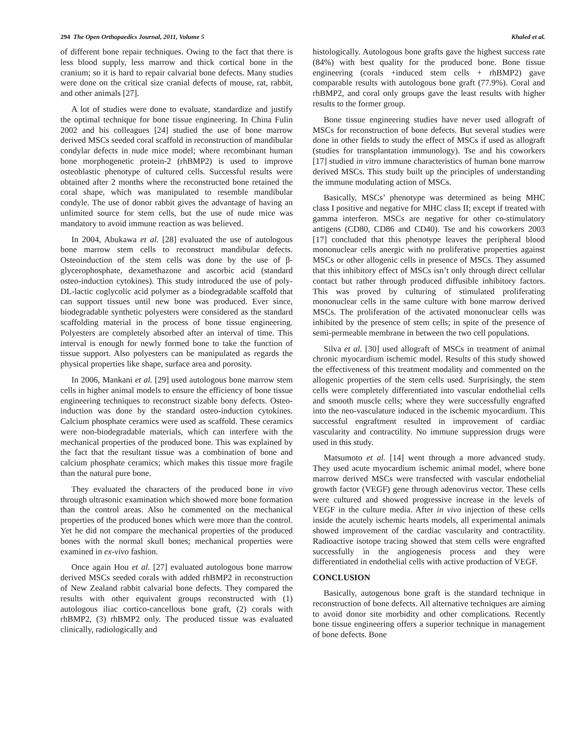294 The Open Orthopaedics Journal, 2011, Volume 5 Khaled et al.
of different bone repair techniques. Owing to the fact that there is less blood supply, less marrow and thick cortical bone in the cranium; so it is hard to repair calvarial bone defects. Many studies were done on the critical size cranial defects of mouse, rat, rabbit, and other animals [27].
A lot of studies were done to evaluate, standardize and justify the optimal technique for bone tissue engineering. In China Fulin 2002 and his colleagues [24] studied the use of bone marrow derived MSCs seeded coral scaffold in reconstruction of mandibular condylar defects in nude mice model; where recombinant human bone morphogenetic protein-2 (rhBMP2) is used to improve osteoblastic phenotype of cultured cells. Successful results were obtained after 2 months where the reconstructed bone retained the coral shape, which was manipulated to resemble mandibular condyle. The use of donor rabbit gives the advantage of having an unlimited source for stem cells, but the use of nude mice was mandatory to avoid immune reaction as was believed.
In 2004, Abukawa et al. [28] evaluated the use of autologous bone marrow stem cells to reconstruct mandibular defects. Osteoinduction of the stem cells was done by the use of β-glycerophosphate, dexamethazone and ascorbic acid (standard osteo-induction cytokines). This study introduced the use of poly-DL-lactic coglycolic acid polymer as a biodegradable scaffold that can support tissues until new bone was produced. Ever since, biodegradable synthetic polyesters were considered as the standard scaffolding material in the process of bone tissue engineering. Polyesters are completely absorbed after an interval of time. This interval is enough for newly formed bone to take the function of tissue support. Also polyesters can be manipulated as regards the physical properties like shape, surface area and porosity.
In 2006, Mankani et al. [29] used autologous bone marrow stem cells in higher animal models to ensure the efficiency of bone tissue engineering techniques to reconstruct sizable bony defects. Osteo-induction was done by the standard osteo-induction cytokines. Calcium phosphate ceramics were used as scaffold. These ceramics were non-biodegradable materials, which can interfere with the mechanical properties of the produced bone. This was explained by the fact that the resultant tissue was a combination of bone and calcium phosphate ceramics; which makes this tissue more fragile than the natural pure bone.
They evaluated the characters of the produced bone in vivo through ultrasonic examination which showed more bone formation than the control areas. Also he commented on the mechanical properties of the produced bones which were more than the control. Yet he did not compare the mechanical properties of the produced bones with the normal skull bones; mechanical properties were examined in ex-vivo fashion.
Once again Hou et al. [27] evaluated autologous bone marrow derived MSCs seeded corals with added rhBMP2 in reconstruction of New Zealand rabbit calvarial bone defects. They compared the results with other equivalent groups reconstructed with (1) autologous iliac cortico-cancellous bone graft, (2) corals with rhBMP2, (3) rhBMP2 only. The produced tissue was evaluated clinically, radiologically and
histologically. Autologous bone grafts gave the highest success rate (84%) with best quality for the produced bone. Bone tissue engineering (corals +induced stem cells + rhBMP2) gave comparable results with autologous bone graft (77.9%). Coral and rhBMP2, and coral only groups gave the least results with higher results to the former group.
Bone tissue engineering studies have never used allograft of MSCs for reconstruction of bone defects. But several studies were done in other fields to study the effect of MSCs if used as allograft (studies for transplantation immunology). Tse and his coworkers [17] studied in vitro immune characteristics of human bone marrow derived MSCs. This study built up the principles of understanding the immune modulating action of MSCs.
Basically, MSCs’ phenotype was determined as being MHC class I positive and negative for MHC class II; except if treated with gamma interferon. MSCs are negative for other co-stimulatory antigens (CD80, CD86 and CD40). Tse and his coworkers 2003 [17] concluded that this phenotype leaves the peripheral blood mononuclear cells anergic with no proliferative properties against MSCs or other allogenic cells in presence of MSCs. They assumed that this inhibitory effect of MSCs isn’t only through direct cellular contact but rather through produced diffusible inhibitory factors. This was proved by culturing of stimulated proliferating mononuclear cells in the same culture with bone marrow derived MSCs. The proliferation of the activated mononuclear cells was inhibited by the presence of stem cells; in spite of the presence of semi-permeable membrane in between the two cell populations.
Silva et al. [30] used allograft of MSCs in treatment of animal chronic myocardium ischemic model. Results of this study showed the effectiveness of this treatment modality and commented on the allogenic properties of the stem cells used. Surprisingly, the stem cells were completely differentiated into vascular endothelial cells and smooth muscle cells; where they were successfully engrafted into the neo-vasculature induced in the ischemic myocardium. This successful engraftment resulted in improvement of cardiac vascularity and contractility. No immune suppression drugs were used in this study.
Matsumoto et al. [14] went through a more advanced study. They used acute myocardium ischemic animal model, where bone marrow derived MSCs were transfected with vascular endothelial growth factor (VEGF) gene through adenovirus vector. These cells were cultured and showed progressive increase in the levels of VEGF in the culture media. After in vivo injection of these cells inside the acutely ischemic hearts models, all experimental animals showed improvement of the cardiac vascularity and contractility. Radioactive isotope tracing showed that stem cells were engrafted successfully in the angiogenesis process and they were differentiated in endothelial cells with active production of VEGF.
CONCLUSION
Basically, autogenous bone graft is the standard technique in reconstruction of bone defects. All alternative techniques are aiming to avoid donor site morbidity and other complications. Recently bone tissue engineering offers a superior technique in management of bone defects. Bone